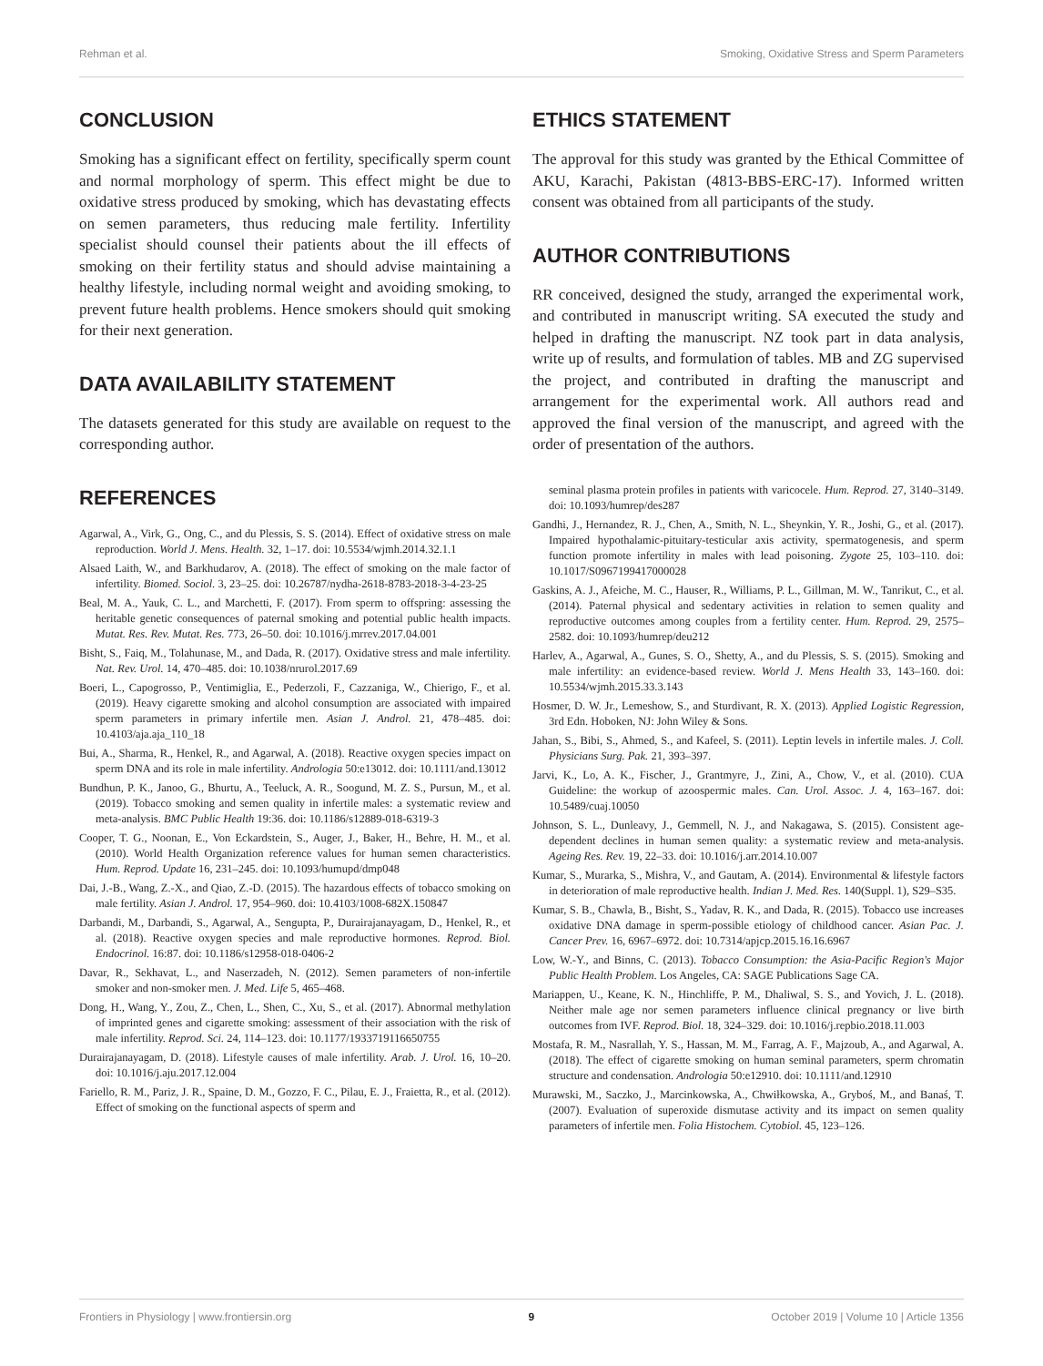Rehman et al. Smoking, Oxidative Stress and Sperm Parameters
CONCLUSION
Smoking has a significant effect on fertility, specifically sperm count and normal morphology of sperm. This effect might be due to oxidative stress produced by smoking, which has devastating effects on semen parameters, thus reducing male fertility. Infertility specialist should counsel their patients about the ill effects of smoking on their fertility status and should advise maintaining a healthy lifestyle, including normal weight and avoiding smoking, to prevent future health problems. Hence smokers should quit smoking for their next generation.
DATA AVAILABILITY STATEMENT
The datasets generated for this study are available on request to the corresponding author.
ETHICS STATEMENT
The approval for this study was granted by the Ethical Committee of AKU, Karachi, Pakistan (4813-BBS-ERC-17). Informed written consent was obtained from all participants of the study.
AUTHOR CONTRIBUTIONS
RR conceived, designed the study, arranged the experimental work, and contributed in manuscript writing. SA executed the study and helped in drafting the manuscript. NZ took part in data analysis, write up of results, and formulation of tables. MB and ZG supervised the project, and contributed in drafting the manuscript and arrangement for the experimental work. All authors read and approved the final version of the manuscript, and agreed with the order of presentation of the authors.
REFERENCES
Agarwal, A., Virk, G., Ong, C., and du Plessis, S. S. (2014). Effect of oxidative stress on male reproduction. World J. Mens. Health. 32, 1–17. doi: 10.5534/wjmh.2014.32.1.1
Alsaed Laith, W., and Barkhudarov, A. (2018). The effect of smoking on the male factor of infertility. Biomed. Sociol. 3, 23–25. doi: 10.26787/nydha-2618-8783-2018-3-4-23-25
Beal, M. A., Yauk, C. L., and Marchetti, F. (2017). From sperm to offspring: assessing the heritable genetic consequences of paternal smoking and potential public health impacts. Mutat. Res. Rev. Mutat. Res. 773, 26–50. doi: 10.1016/j.mrrev.2017.04.001
Bisht, S., Faiq, M., Tolahunase, M., and Dada, R. (2017). Oxidative stress and male infertility. Nat. Rev. Urol. 14, 470–485. doi: 10.1038/nrurol.2017.69
Boeri, L., Capogrosso, P., Ventimiglia, E., Pederzoli, F., Cazzaniga, W., Chierigo, F., et al. (2019). Heavy cigarette smoking and alcohol consumption are associated with impaired sperm parameters in primary infertile men. Asian J. Androl. 21, 478–485. doi: 10.4103/aja.aja_110_18
Bui, A., Sharma, R., Henkel, R., and Agarwal, A. (2018). Reactive oxygen species impact on sperm DNA and its role in male infertility. Andrologia 50:e13012. doi: 10.1111/and.13012
Bundhun, P. K., Janoo, G., Bhurtu, A., Teeluck, A. R., Soogund, M. Z. S., Pursun, M., et al. (2019). Tobacco smoking and semen quality in infertile males: a systematic review and meta-analysis. BMC Public Health 19:36. doi: 10.1186/s12889-018-6319-3
Cooper, T. G., Noonan, E., Von Eckardstein, S., Auger, J., Baker, H., Behre, H. M., et al. (2010). World Health Organization reference values for human semen characteristics. Hum. Reprod. Update 16, 231–245. doi: 10.1093/humupd/dmp048
Dai, J.-B., Wang, Z.-X., and Qiao, Z.-D. (2015). The hazardous effects of tobacco smoking on male fertility. Asian J. Androl. 17, 954–960. doi: 10.4103/1008-682X.150847
Darbandi, M., Darbandi, S., Agarwal, A., Sengupta, P., Durairajanayagam, D., Henkel, R., et al. (2018). Reactive oxygen species and male reproductive hormones. Reprod. Biol. Endocrinol. 16:87. doi: 10.1186/s12958-018-0406-2
Davar, R., Sekhavat, L., and Naserzadeh, N. (2012). Semen parameters of non-infertile smoker and non-smoker men. J. Med. Life 5, 465–468.
Dong, H., Wang, Y., Zou, Z., Chen, L., Shen, C., Xu, S., et al. (2017). Abnormal methylation of imprinted genes and cigarette smoking: assessment of their association with the risk of male infertility. Reprod. Sci. 24, 114–123. doi: 10.1177/1933719116650755
Durairajanayagam, D. (2018). Lifestyle causes of male infertility. Arab. J. Urol. 16, 10–20. doi: 10.1016/j.aju.2017.12.004
Fariello, R. M., Pariz, J. R., Spaine, D. M., Gozzo, F. C., Pilau, E. J., Fraietta, R., et al. (2012). Effect of smoking on the functional aspects of sperm and
seminal plasma protein profiles in patients with varicocele. Hum. Reprod. 27, 3140–3149. doi: 10.1093/humrep/des287
Gandhi, J., Hernandez, R. J., Chen, A., Smith, N. L., Sheynkin, Y. R., Joshi, G., et al. (2017). Impaired hypothalamic-pituitary-testicular axis activity, spermatogenesis, and sperm function promote infertility in males with lead poisoning. Zygote 25, 103–110. doi: 10.1017/S0967199417000028
Gaskins, A. J., Afeiche, M. C., Hauser, R., Williams, P. L., Gillman, M. W., Tanrikut, C., et al. (2014). Paternal physical and sedentary activities in relation to semen quality and reproductive outcomes among couples from a fertility center. Hum. Reprod. 29, 2575–2582. doi: 10.1093/humrep/deu212
Harlev, A., Agarwal, A., Gunes, S. O., Shetty, A., and du Plessis, S. S. (2015). Smoking and male infertility: an evidence-based review. World J. Mens Health 33, 143–160. doi: 10.5534/wjmh.2015.33.3.143
Hosmer, D. W. Jr., Lemeshow, S., and Sturdivant, R. X. (2013). Applied Logistic Regression, 3rd Edn. Hoboken, NJ: John Wiley & Sons.
Jahan, S., Bibi, S., Ahmed, S., and Kafeel, S. (2011). Leptin levels in infertile males. J. Coll. Physicians Surg. Pak. 21, 393–397.
Jarvi, K., Lo, A. K., Fischer, J., Grantmyre, J., Zini, A., Chow, V., et al. (2010). CUA Guideline: the workup of azoospermic males. Can. Urol. Assoc. J. 4, 163–167. doi: 10.5489/cuaj.10050
Johnson, S. L., Dunleavy, J., Gemmell, N. J., and Nakagawa, S. (2015). Consistent age-dependent declines in human semen quality: a systematic review and meta-analysis. Ageing Res. Rev. 19, 22–33. doi: 10.1016/j.arr.2014.10.007
Kumar, S., Murarka, S., Mishra, V., and Gautam, A. (2014). Environmental & lifestyle factors in deterioration of male reproductive health. Indian J. Med. Res. 140(Suppl. 1), S29–S35.
Kumar, S. B., Chawla, B., Bisht, S., Yadav, R. K., and Dada, R. (2015). Tobacco use increases oxidative DNA damage in sperm-possible etiology of childhood cancer. Asian Pac. J. Cancer Prev. 16, 6967–6972. doi: 10.7314/apjcp.2015.16.16.6967
Low, W.-Y., and Binns, C. (2013). Tobacco Consumption: the Asia-Pacific Region's Major Public Health Problem. Los Angeles, CA: SAGE Publications Sage CA.
Mariappen, U., Keane, K. N., Hinchliffe, P. M., Dhaliwal, S. S., and Yovich, J. L. (2018). Neither male age nor semen parameters influence clinical pregnancy or live birth outcomes from IVF. Reprod. Biol. 18, 324–329. doi: 10.1016/j.repbio.2018.11.003
Mostafa, R. M., Nasrallah, Y. S., Hassan, M. M., Farrag, A. F., Majzoub, A., and Agarwal, A. (2018). The effect of cigarette smoking on human seminal parameters, sperm chromatin structure and condensation. Andrologia 50:e12910. doi: 10.1111/and.12910
Murawski, M., Saczko, J., Marcinkowska, A., Chwiłkowska, A., Gryboś, M., and Banaś, T. (2007). Evaluation of superoxide dismutase activity and its impact on semen quality parameters of infertile men. Folia Histochem. Cytobiol. 45, 123–126.
Frontiers in Physiology | www.frontiersin.org 9 October 2019 | Volume 10 | Article 1356